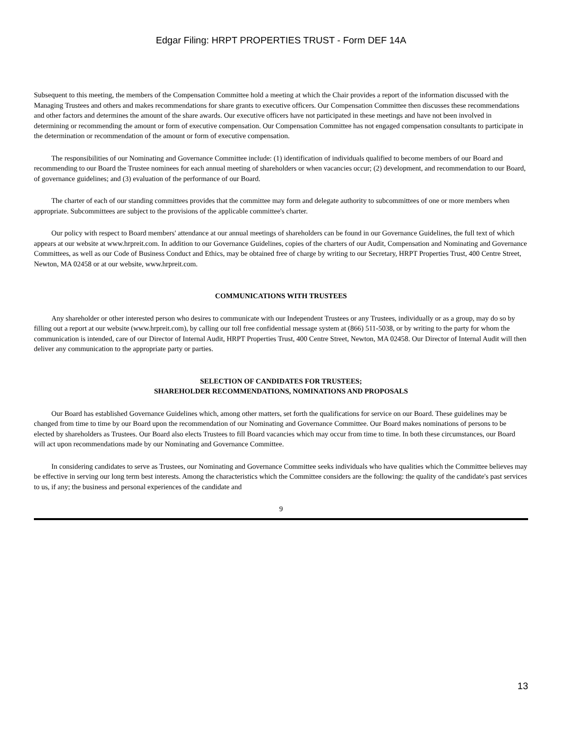Edgar Filing: HRPT PROPERTIES TRUST - Form DEF 14A
Subsequent to this meeting, the members of the Compensation Committee hold a meeting at which the Chair provides a report of the information discussed with the Managing Trustees and others and makes recommendations for share grants to executive officers. Our Compensation Committee then discusses these recommendations and other factors and determines the amount of the share awards. Our executive officers have not participated in these meetings and have not been involved in determining or recommending the amount or form of executive compensation. Our Compensation Committee has not engaged compensation consultants to participate in the determination or recommendation of the amount or form of executive compensation.
The responsibilities of our Nominating and Governance Committee include: (1) identification of individuals qualified to become members of our Board and recommending to our Board the Trustee nominees for each annual meeting of shareholders or when vacancies occur; (2) development, and recommendation to our Board, of governance guidelines; and (3) evaluation of the performance of our Board.
The charter of each of our standing committees provides that the committee may form and delegate authority to subcommittees of one or more members when appropriate. Subcommittees are subject to the provisions of the applicable committee's charter.
Our policy with respect to Board members' attendance at our annual meetings of shareholders can be found in our Governance Guidelines, the full text of which appears at our website at www.hrpreit.com. In addition to our Governance Guidelines, copies of the charters of our Audit, Compensation and Nominating and Governance Committees, as well as our Code of Business Conduct and Ethics, may be obtained free of charge by writing to our Secretary, HRPT Properties Trust, 400 Centre Street, Newton, MA 02458 or at our website, www.hrpreit.com.
COMMUNICATIONS WITH TRUSTEES
Any shareholder or other interested person who desires to communicate with our Independent Trustees or any Trustees, individually or as a group, may do so by filling out a report at our website (www.hrpreit.com), by calling our toll free confidential message system at (866) 511-5038, or by writing to the party for whom the communication is intended, care of our Director of Internal Audit, HRPT Properties Trust, 400 Centre Street, Newton, MA 02458. Our Director of Internal Audit will then deliver any communication to the appropriate party or parties.
SELECTION OF CANDIDATES FOR TRUSTEES;
SHAREHOLDER RECOMMENDATIONS, NOMINATIONS AND PROPOSALS
Our Board has established Governance Guidelines which, among other matters, set forth the qualifications for service on our Board. These guidelines may be changed from time to time by our Board upon the recommendation of our Nominating and Governance Committee. Our Board makes nominations of persons to be elected by shareholders as Trustees. Our Board also elects Trustees to fill Board vacancies which may occur from time to time. In both these circumstances, our Board will act upon recommendations made by our Nominating and Governance Committee.
In considering candidates to serve as Trustees, our Nominating and Governance Committee seeks individuals who have qualities which the Committee believes may be effective in serving our long term best interests. Among the characteristics which the Committee considers are the following: the quality of the candidate's past services to us, if any; the business and personal experiences of the candidate and
9
13